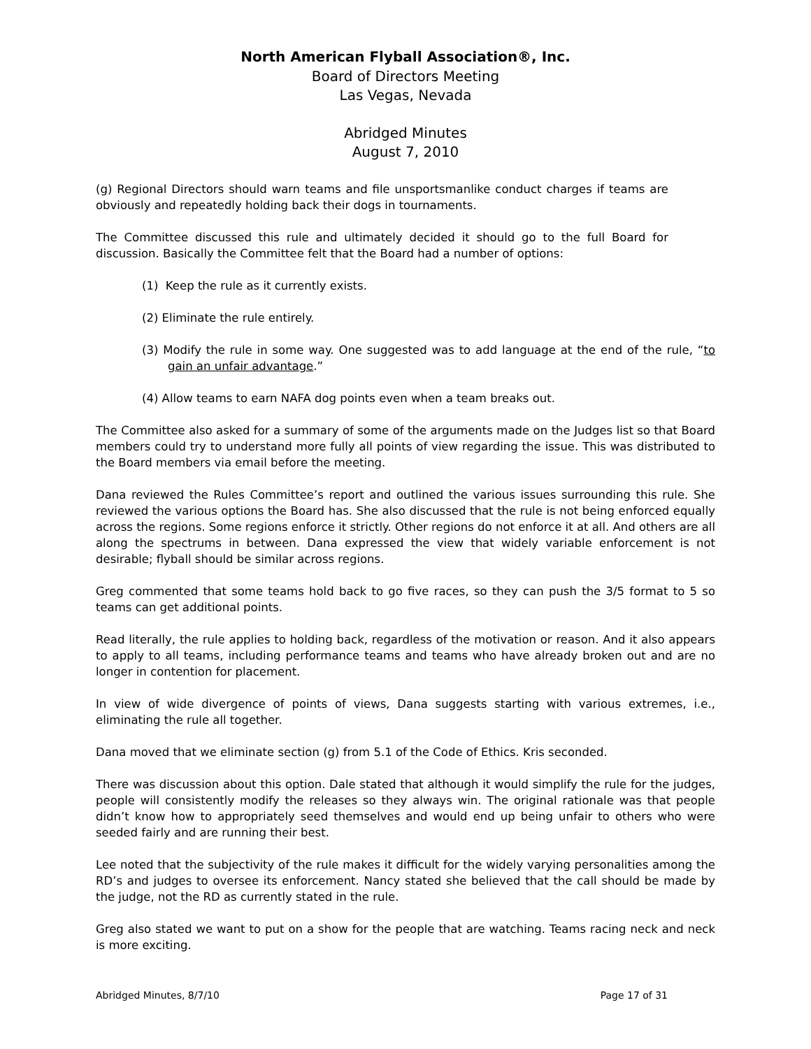North American Flyball Association®, Inc.
Board of Directors Meeting
Las Vegas, Nevada
Abridged Minutes
August 7, 2010
(g) Regional Directors should warn teams and file unsportsmanlike conduct charges if teams are obviously and repeatedly holding back their dogs in tournaments.
The Committee discussed this rule and ultimately decided it should go to the full Board for discussion. Basically the Committee felt that the Board had a number of options:
(1) Keep the rule as it currently exists.
(2) Eliminate the rule entirely.
(3) Modify the rule in some way. One suggested was to add language at the end of the rule, “to gain an unfair advantage.”
(4) Allow teams to earn NAFA dog points even when a team breaks out.
The Committee also asked for a summary of some of the arguments made on the Judges list so that Board members could try to understand more fully all points of view regarding the issue. This was distributed to the Board members via email before the meeting.
Dana reviewed the Rules Committee’s report and outlined the various issues surrounding this rule. She reviewed the various options the Board has. She also discussed that the rule is not being enforced equally across the regions. Some regions enforce it strictly. Other regions do not enforce it at all. And others are all along the spectrums in between. Dana expressed the view that widely variable enforcement is not desirable; flyball should be similar across regions.
Greg commented that some teams hold back to go five races, so they can push the 3/5 format to 5 so teams can get additional points.
Read literally, the rule applies to holding back, regardless of the motivation or reason. And it also appears to apply to all teams, including performance teams and teams who have already broken out and are no longer in contention for placement.
In view of wide divergence of points of views, Dana suggests starting with various extremes, i.e., eliminating the rule all together.
Dana moved that we eliminate section (g) from 5.1 of the Code of Ethics. Kris seconded.
There was discussion about this option. Dale stated that although it would simplify the rule for the judges, people will consistently modify the releases so they always win. The original rationale was that people didn’t know how to appropriately seed themselves and would end up being unfair to others who were seeded fairly and are running their best.
Lee noted that the subjectivity of the rule makes it difficult for the widely varying personalities among the RD’s and judges to oversee its enforcement. Nancy stated she believed that the call should be made by the judge, not the RD as currently stated in the rule.
Greg also stated we want to put on a show for the people that are watching. Teams racing neck and neck is more exciting.
Abridged Minutes, 8/7/10 Page 17 of 31